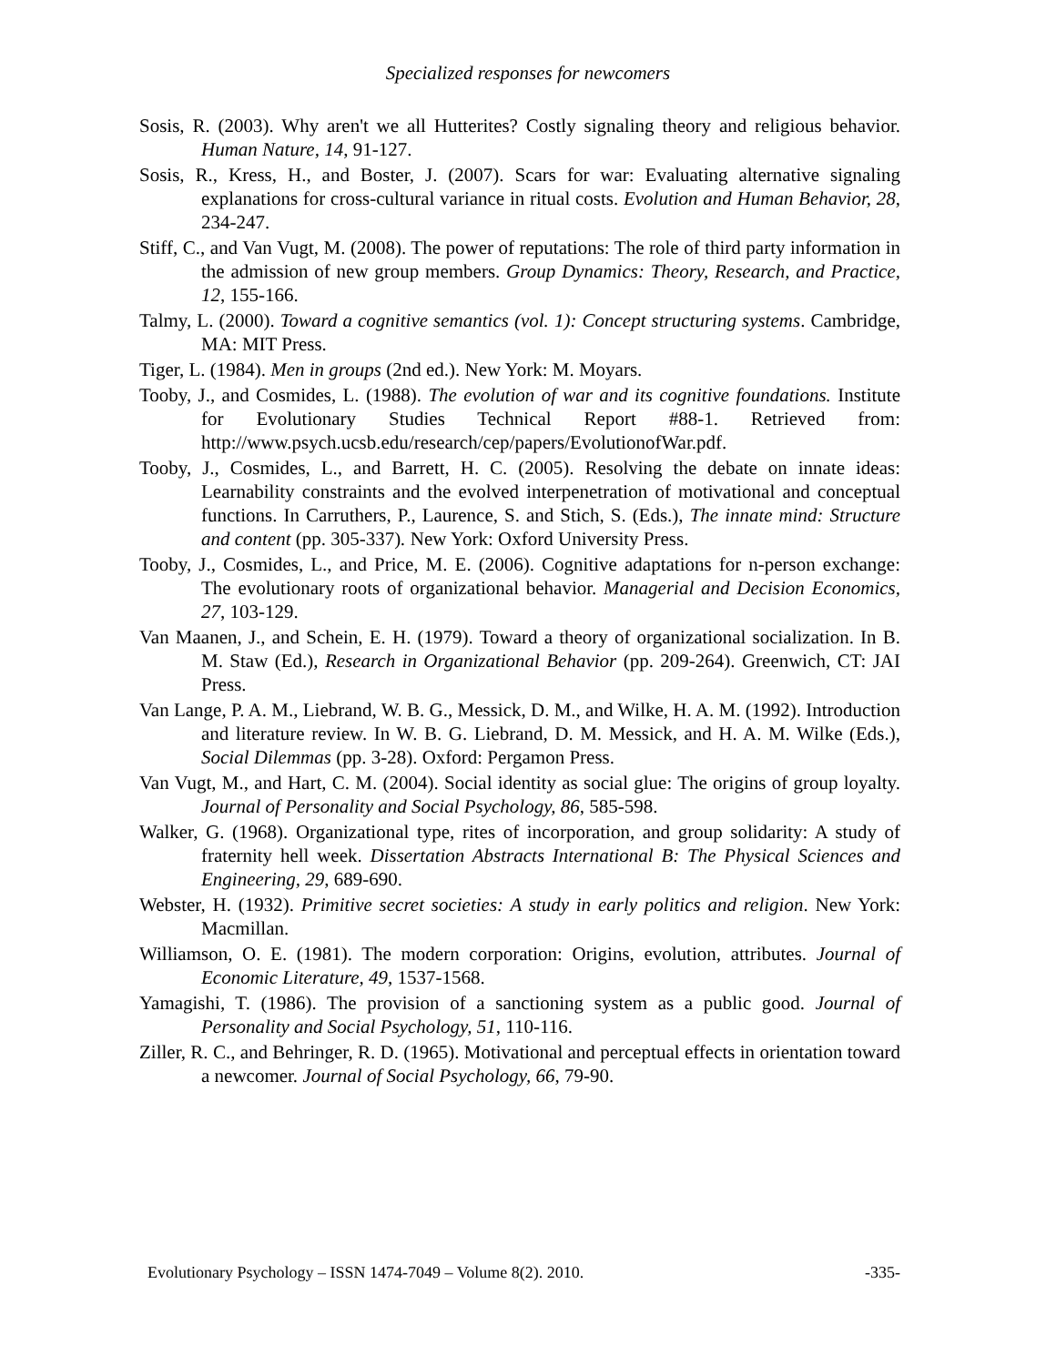Specialized responses for newcomers
Sosis, R. (2003). Why aren't we all Hutterites? Costly signaling theory and religious behavior. Human Nature, 14, 91-127.
Sosis, R., Kress, H., and Boster, J. (2007). Scars for war: Evaluating alternative signaling explanations for cross-cultural variance in ritual costs. Evolution and Human Behavior, 28, 234-247.
Stiff, C., and Van Vugt, M. (2008). The power of reputations: The role of third party information in the admission of new group members. Group Dynamics: Theory, Research, and Practice, 12, 155-166.
Talmy, L. (2000). Toward a cognitive semantics (vol. 1): Concept structuring systems. Cambridge, MA: MIT Press.
Tiger, L. (1984). Men in groups (2nd ed.). New York: M. Moyars.
Tooby, J., and Cosmides, L. (1988). The evolution of war and its cognitive foundations. Institute for Evolutionary Studies Technical Report #88-1. Retrieved from: http://www.psych.ucsb.edu/research/cep/papers/EvolutionofWar.pdf.
Tooby, J., Cosmides, L., and Barrett, H. C. (2005). Resolving the debate on innate ideas: Learnability constraints and the evolved interpenetration of motivational and conceptual functions. In Carruthers, P., Laurence, S. and Stich, S. (Eds.), The innate mind: Structure and content (pp. 305-337). New York: Oxford University Press.
Tooby, J., Cosmides, L., and Price, M. E. (2006). Cognitive adaptations for n-person exchange: The evolutionary roots of organizational behavior. Managerial and Decision Economics, 27, 103-129.
Van Maanen, J., and Schein, E. H. (1979). Toward a theory of organizational socialization. In B. M. Staw (Ed.), Research in Organizational Behavior (pp. 209-264). Greenwich, CT: JAI Press.
Van Lange, P. A. M., Liebrand, W. B. G., Messick, D. M., and Wilke, H. A. M. (1992). Introduction and literature review. In W. B. G. Liebrand, D. M. Messick, and H. A. M. Wilke (Eds.), Social Dilemmas (pp. 3-28). Oxford: Pergamon Press.
Van Vugt, M., and Hart, C. M. (2004). Social identity as social glue: The origins of group loyalty. Journal of Personality and Social Psychology, 86, 585-598.
Walker, G. (1968). Organizational type, rites of incorporation, and group solidarity: A study of fraternity hell week. Dissertation Abstracts International B: The Physical Sciences and Engineering, 29, 689-690.
Webster, H. (1932). Primitive secret societies: A study in early politics and religion. New York: Macmillan.
Williamson, O. E. (1981). The modern corporation: Origins, evolution, attributes. Journal of Economic Literature, 49, 1537-1568.
Yamagishi, T. (1986). The provision of a sanctioning system as a public good. Journal of Personality and Social Psychology, 51, 110-116.
Ziller, R. C., and Behringer, R. D. (1965). Motivational and perceptual effects in orientation toward a newcomer. Journal of Social Psychology, 66, 79-90.
Evolutionary Psychology – ISSN 1474-7049 – Volume 8(2). 2010. -335-